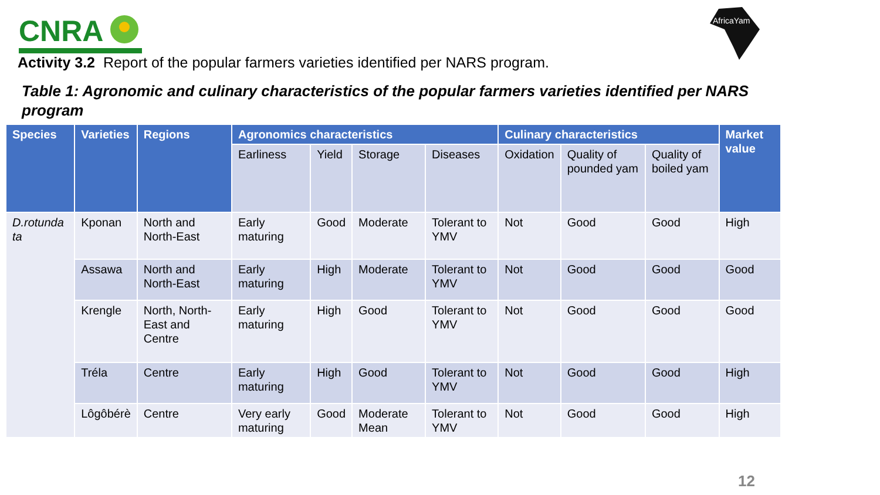CNRA
AfricaYam
Activity 3.2 Report of the popular farmers varieties identified per NARS program.
Table 1: Agronomic and culinary characteristics of the popular farmers varieties identified per NARS program
| Species | Varieties | Regions | Agronomics characteristics | | | | Culinary characteristics | | | Market value |
| --- | --- | --- | --- | --- | --- | --- | --- | --- | --- | --- |
| | | | Earliness | Yield | Storage | Diseases | Oxidation | Quality of pounded yam | Quality of boiled yam | |
| D.rotunda ta | Kponan | North and North-East | Early maturing | Good | Moderate | Tolerant to YMV | Not | Good | Good | High |
| | Assawa | North and North-East | Early maturing | High | Moderate | Tolerant to YMV | Not | Good | Good | Good |
| | Krengle | North, North-East and Centre | Early maturing | High | Good | Tolerant to YMV | Not | Good | Good | Good |
| | Tréla | Centre | Early maturing | High | Good | Tolerant to YMV | Not | Good | Good | High |
| | Lôgôbérè | Centre | Very early maturing | Good | Moderate Mean | Tolerant to YMV | Not | Good | Good | High |
12